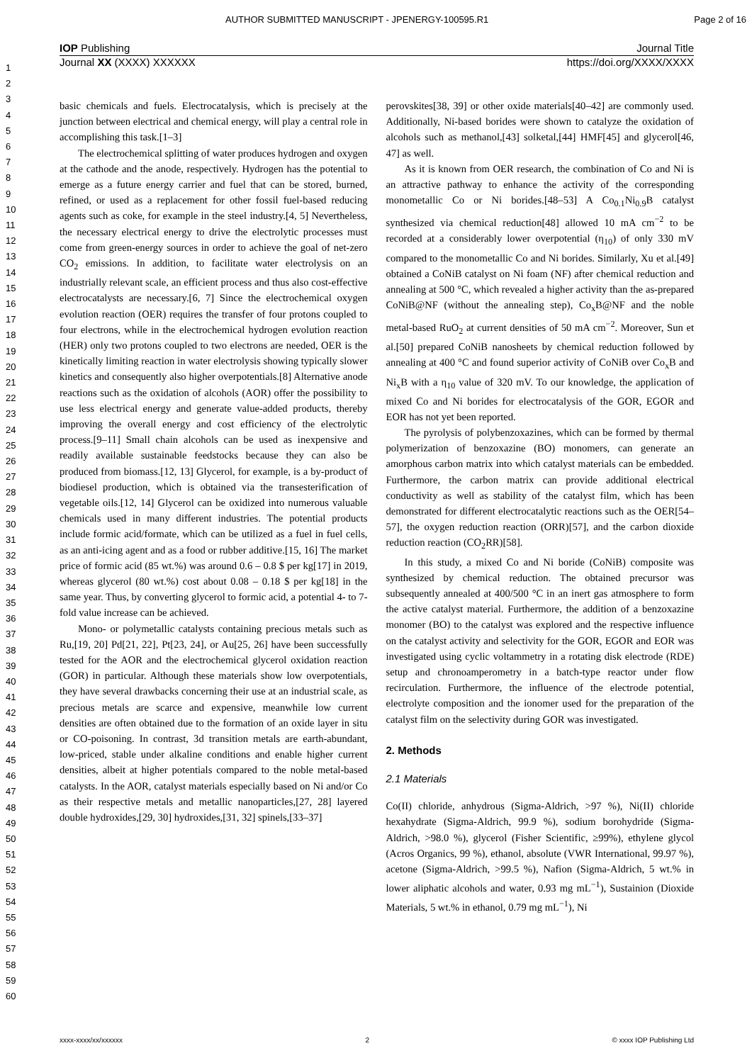AUTHOR SUBMITTED MANUSCRIPT - JPENERGY-100595.R1 Page 2 of 16
IOP Publishing Journal Title
Journal XX (XXXX) XXXXXX https://doi.org/XXXX/XXXX
1
2
3
4
5
6
7
8
9
10
11
12
13
14
15
16
17
18
19
20
21
22
23
24
25
26
27
28
29
30
31
32
33
34
35
36
37
38
39
40
41
42
43
44
45
46
47
48
49
50
51
52
53
54
55
56
57
58
59
60
basic chemicals and fuels. Electrocatalysis, which is precisely at the junction between electrical and chemical energy, will play a central role in accomplishing this task.[1–3]
The electrochemical splitting of water produces hydrogen and oxygen at the cathode and the anode, respectively. Hydrogen has the potential to emerge as a future energy carrier and fuel that can be stored, burned, refined, or used as a replacement for other fossil fuel-based reducing agents such as coke, for example in the steel industry.[4, 5] Nevertheless, the necessary electrical energy to drive the electrolytic processes must come from green-energy sources in order to achieve the goal of net-zero CO<sub>2</sub> emissions. In addition, to facilitate water electrolysis on an industrially relevant scale, an efficient process and thus also cost-effective electrocatalysts are necessary.[6, 7] Since the electrochemical oxygen evolution reaction (OER) requires the transfer of four protons coupled to four electrons, while in the electrochemical hydrogen evolution reaction (HER) only two protons coupled to two electrons are needed, OER is the kinetically limiting reaction in water electrolysis showing typically slower kinetics and consequently also higher overpotentials.[8] Alternative anode reactions such as the oxidation of alcohols (AOR) offer the possibility to use less electrical energy and generate value-added products, thereby improving the overall energy and cost efficiency of the electrolytic process.[9–11] Small chain alcohols can be used as inexpensive and readily available sustainable feedstocks because they can also be produced from biomass.[12, 13] Glycerol, for example, is a by-product of biodiesel production, which is obtained via the transesterification of vegetable oils.[12, 14] Glycerol can be oxidized into numerous valuable chemicals used in many different industries. The potential products include formic acid/formate, which can be utilized as a fuel in fuel cells, as an anti-icing agent and as a food or rubber additive.[15, 16] The market price of formic acid (85 wt.%) was around 0.6 – 0.8 $ per kg[17] in 2019, whereas glycerol (80 wt.%) cost about 0.08 – 0.18 $ per kg[18] in the same year. Thus, by converting glycerol to formic acid, a potential 4- to 7-fold value increase can be achieved.
Mono- or polymetallic catalysts containing precious metals such as Ru,[19, 20] Pd[21, 22], Pt[23, 24], or Au[25, 26] have been successfully tested for the AOR and the electrochemical glycerol oxidation reaction (GOR) in particular. Although these materials show low overpotentials, they have several drawbacks concerning their use at an industrial scale, as precious metals are scarce and expensive, meanwhile low current densities are often obtained due to the formation of an oxide layer in situ or CO-poisoning. In contrast, 3d transition metals are earth-abundant, low-priced, stable under alkaline conditions and enable higher current densities, albeit at higher potentials compared to the noble metal-based catalysts. In the AOR, catalyst materials especially based on Ni and/or Co as their respective metals and metallic nanoparticles,[27, 28] layered double hydroxides,[29, 30] hydroxides,[31, 32] spinels,[33–37]
perovskites[38, 39] or other oxide materials[40–42] are commonly used. Additionally, Ni-based borides were shown to catalyze the oxidation of alcohols such as methanol,[43] solketal,[44] HMF[45] and glycerol[46, 47] as well.
As it is known from OER research, the combination of Co and Ni is an attractive pathway to enhance the activity of the corresponding monometallic Co or Ni borides.[48–53] A Co<sub>0.1</sub>Ni<sub>0.9</sub>B catalyst synthesized via chemical reduction[48] allowed 10 mA cm<sup>−2</sup> to be recorded at a considerably lower overpotential (η<sub>10</sub>) of only 330 mV compared to the monometallic Co and Ni borides. Similarly, Xu et al.[49] obtained a CoNiB catalyst on Ni foam (NF) after chemical reduction and annealing at 500 °C, which revealed a higher activity than the as-prepared CoNiB@NF (without the annealing step), Co<sub>x</sub>B@NF and the noble metal-based RuO<sub>2</sub> at current densities of 50 mA cm<sup>−2</sup>. Moreover, Sun et al.[50] prepared CoNiB nanosheets by chemical reduction followed by annealing at 400 °C and found superior activity of CoNiB over Co<sub>x</sub>B and Ni<sub>x</sub>B with a η<sub>10</sub> value of 320 mV. To our knowledge, the application of mixed Co and Ni borides for electrocatalysis of the GOR, EGOR and EOR has not yet been reported.
The pyrolysis of polybenzoxazines, which can be formed by thermal polymerization of benzoxazine (BO) monomers, can generate an amorphous carbon matrix into which catalyst materials can be embedded. Furthermore, the carbon matrix can provide additional electrical conductivity as well as stability of the catalyst film, which has been demonstrated for different electrocatalytic reactions such as the OER[54–57], the oxygen reduction reaction (ORR)[57], and the carbon dioxide reduction reaction (CO<sub>2</sub>RR)[58].
In this study, a mixed Co and Ni boride (CoNiB) composite was synthesized by chemical reduction. The obtained precursor was subsequently annealed at 400/500 °C in an inert gas atmosphere to form the active catalyst material. Furthermore, the addition of a benzoxazine monomer (BO) to the catalyst was explored and the respective influence on the catalyst activity and selectivity for the GOR, EGOR and EOR was investigated using cyclic voltammetry in a rotating disk electrode (RDE) setup and chronoamperometry in a batch-type reactor under flow recirculation. Furthermore, the influence of the electrode potential, electrolyte composition and the ionomer used for the preparation of the catalyst film on the selectivity during GOR was investigated.
2. Methods
2.1 Materials
Co(II) chloride, anhydrous (Sigma-Aldrich, >97 %), Ni(II) chloride hexahydrate (Sigma-Aldrich, 99.9 %), sodium borohydride (Sigma-Aldrich, >98.0 %), glycerol (Fisher Scientific, ≥99%), ethylene glycol (Acros Organics, 99 %), ethanol, absolute (VWR International, 99.97 %), acetone (Sigma-Aldrich, >99.5 %), Nafion (Sigma-Aldrich, 5 wt.% in lower aliphatic alcohols and water, 0.93 mg mL<sup>−1</sup>), Sustainion (Dioxide Materials, 5 wt.% in ethanol, 0.79 mg mL<sup>−1</sup>), Ni
xxxx-xxxx/xx/xxxxxx 2 © xxxx IOP Publishing Ltd